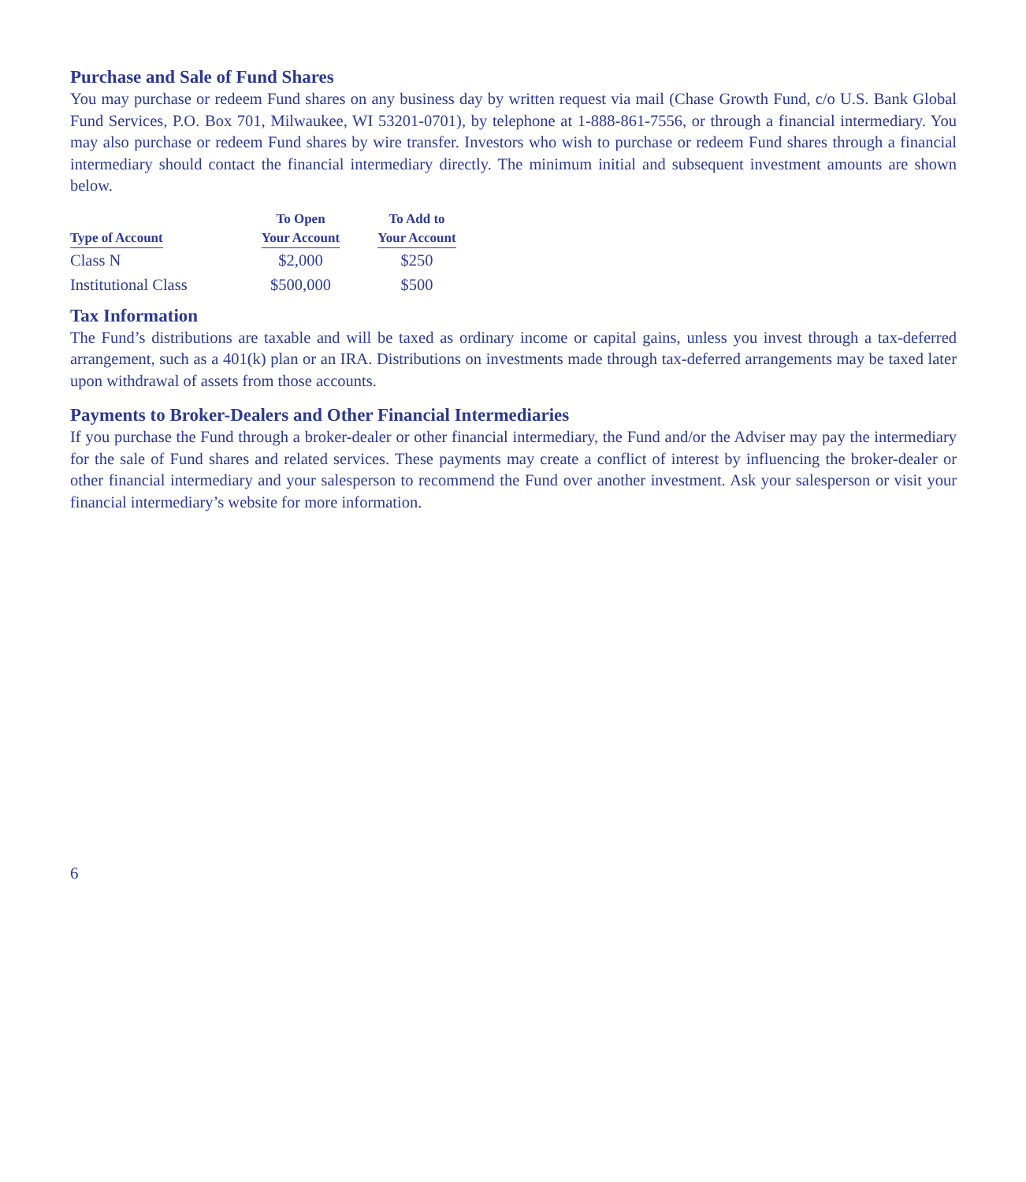Purchase and Sale of Fund Shares
You may purchase or redeem Fund shares on any business day by written request via mail (Chase Growth Fund, c/o U.S. Bank Global Fund Services, P.O. Box 701, Milwaukee, WI 53201-0701), by telephone at 1-888-861-7556, or through a financial intermediary. You may also purchase or redeem Fund shares by wire transfer. Investors who wish to purchase or redeem Fund shares through a financial intermediary should contact the financial intermediary directly. The minimum initial and subsequent investment amounts are shown below.
| Type of Account | To Open Your Account | To Add to Your Account |
| --- | --- | --- |
| Class N | $2,000 | $250 |
| Institutional Class | $500,000 | $500 |
Tax Information
The Fund’s distributions are taxable and will be taxed as ordinary income or capital gains, unless you invest through a tax-deferred arrangement, such as a 401(k) plan or an IRA. Distributions on investments made through tax-deferred arrangements may be taxed later upon withdrawal of assets from those accounts.
Payments to Broker-Dealers and Other Financial Intermediaries
If you purchase the Fund through a broker-dealer or other financial intermediary, the Fund and/or the Adviser may pay the intermediary for the sale of Fund shares and related services. These payments may create a conflict of interest by influencing the broker-dealer or other financial intermediary and your salesperson to recommend the Fund over another investment. Ask your salesperson or visit your financial intermediary’s website for more information.
6